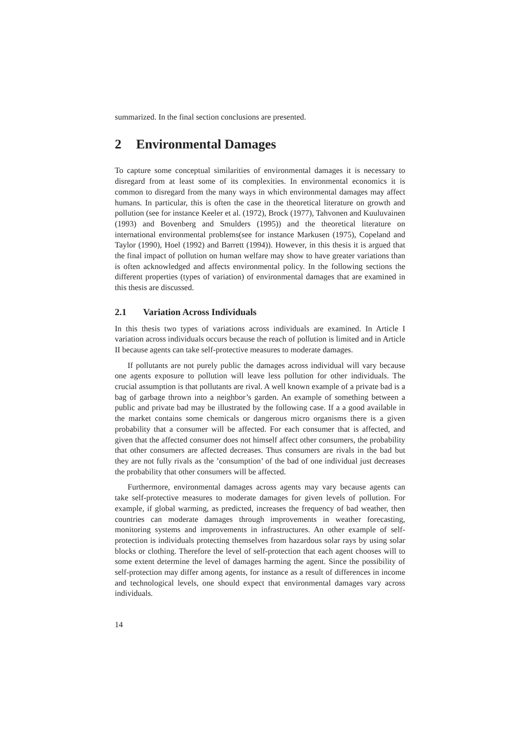summarized. In the final section conclusions are presented.
2 Environmental Damages
To capture some conceptual similarities of environmental damages it is necessary to disregard from at least some of its complexities. In environmental economics it is common to disregard from the many ways in which environmental damages may affect humans. In particular, this is often the case in the theoretical literature on growth and pollution (see for instance Keeler et al. (1972), Brock (1977), Tahvonen and Kuuluvainen (1993) and Bovenberg and Smulders (1995)) and the theoretical literature on international environmental problems(see for instance Markusen (1975), Copeland and Taylor (1990), Hoel (1992) and Barrett (1994)). However, in this thesis it is argued that the final impact of pollution on human welfare may show to have greater variations than is often acknowledged and affects environmental policy. In the following sections the different properties (types of variation) of environmental damages that are examined in this thesis are discussed.
2.1 Variation Across Individuals
In this thesis two types of variations across individuals are examined. In Article I variation across individuals occurs because the reach of pollution is limited and in Article II because agents can take self-protective measures to moderate damages.
If pollutants are not purely public the damages across individual will vary because one agents exposure to pollution will leave less pollution for other individuals. The crucial assumption is that pollutants are rival. A well known example of a private bad is a bag of garbage thrown into a neighbor’s garden. An example of something between a public and private bad may be illustrated by the following case. If a a good available in the market contains some chemicals or dangerous micro organisms there is a given probability that a consumer will be affected. For each consumer that is affected, and given that the affected consumer does not himself affect other consumers, the probability that other consumers are affected decreases. Thus consumers are rivals in the bad but they are not fully rivals as the ’consumption’ of the bad of one individual just decreases the probability that other consumers will be affected.
Furthermore, environmental damages across agents may vary because agents can take self-protective measures to moderate damages for given levels of pollution. For example, if global warming, as predicted, increases the frequency of bad weather, then countries can moderate damages through improvements in weather forecasting, monitoring systems and improvements in infrastructures. An other example of self-protection is individuals protecting themselves from hazardous solar rays by using solar blocks or clothing. Therefore the level of self-protection that each agent chooses will to some extent determine the level of damages harming the agent. Since the possibility of self-protection may differ among agents, for instance as a result of differences in income and technological levels, one should expect that environmental damages vary across individuals.
14